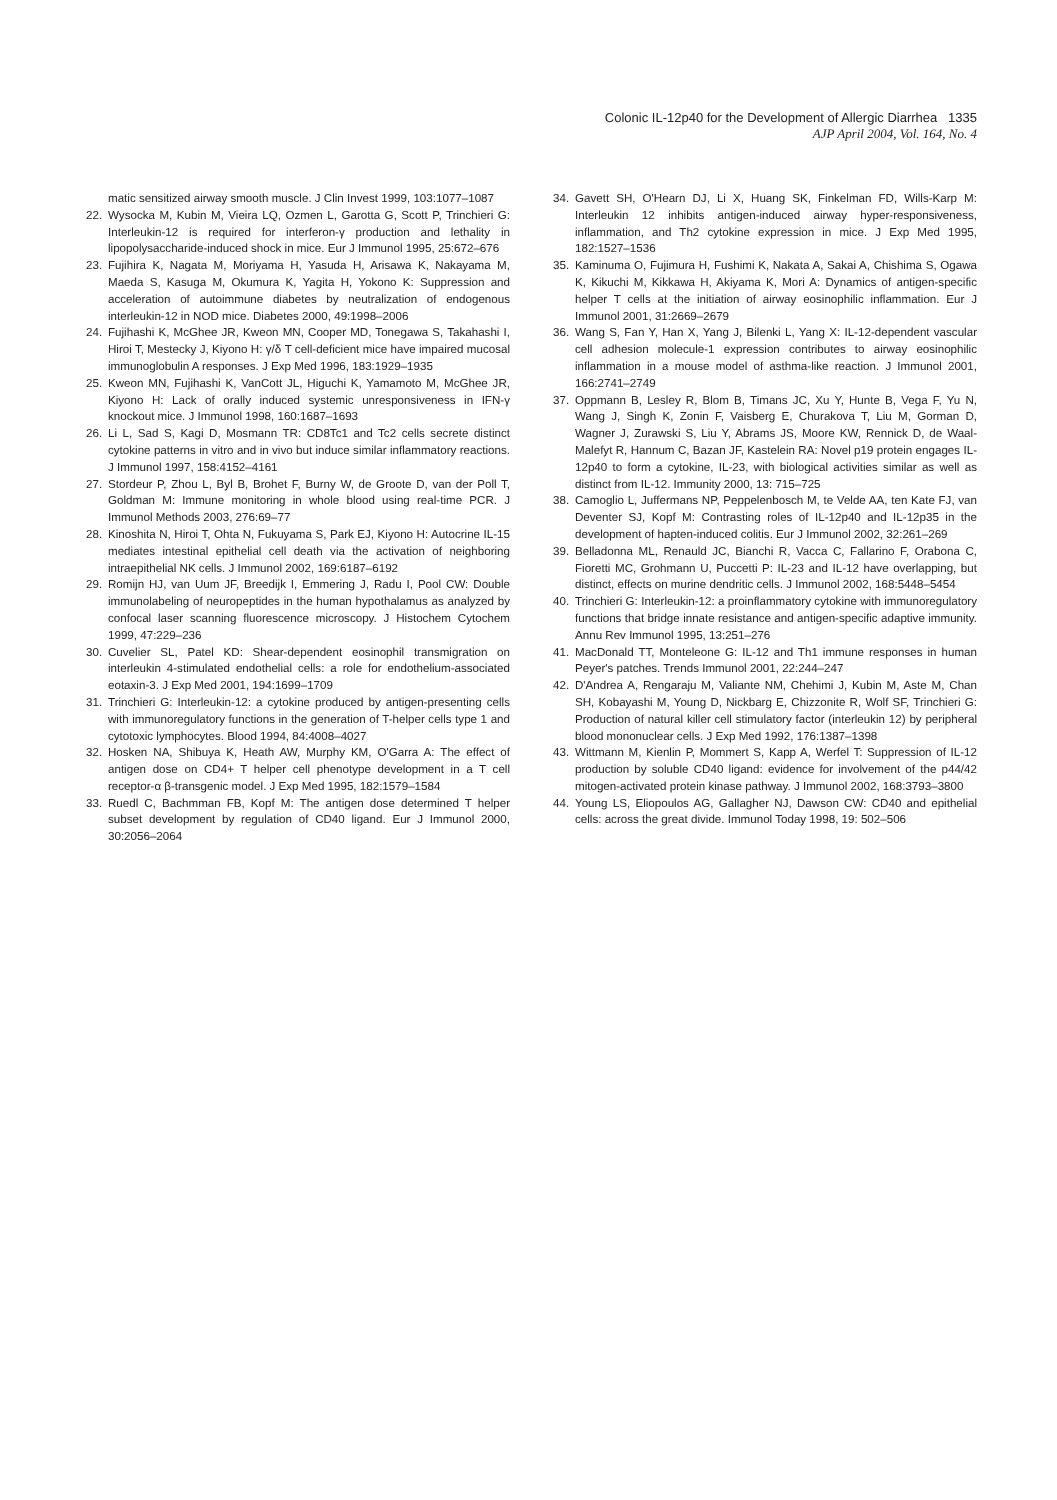Colonic IL-12p40 for the Development of Allergic Diarrhea 1335
AJP April 2004, Vol. 164, No. 4
matic sensitized airway smooth muscle. J Clin Invest 1999, 103:1077–1087
22. Wysocka M, Kubin M, Vieira LQ, Ozmen L, Garotta G, Scott P, Trinchieri G: Interleukin-12 is required for interferon-γ production and lethality in lipopolysaccharide-induced shock in mice. Eur J Immunol 1995, 25:672–676
23. Fujihira K, Nagata M, Moriyama H, Yasuda H, Arisawa K, Nakayama M, Maeda S, Kasuga M, Okumura K, Yagita H, Yokono K: Suppression and acceleration of autoimmune diabetes by neutralization of endogenous interleukin-12 in NOD mice. Diabetes 2000, 49:1998–2006
24. Fujihashi K, McGhee JR, Kweon MN, Cooper MD, Tonegawa S, Takahashi I, Hiroi T, Mestecky J, Kiyono H: γ/δ T cell-deficient mice have impaired mucosal immunoglobulin A responses. J Exp Med 1996, 183:1929–1935
25. Kweon MN, Fujihashi K, VanCott JL, Higuchi K, Yamamoto M, McGhee JR, Kiyono H: Lack of orally induced systemic unresponsiveness in IFN-γ knockout mice. J Immunol 1998, 160:1687–1693
26. Li L, Sad S, Kagi D, Mosmann TR: CD8Tc1 and Tc2 cells secrete distinct cytokine patterns in vitro and in vivo but induce similar inflammatory reactions. J Immunol 1997, 158:4152–4161
27. Stordeur P, Zhou L, Byl B, Brohet F, Burny W, de Groote D, van der Poll T, Goldman M: Immune monitoring in whole blood using real-time PCR. J Immunol Methods 2003, 276:69–77
28. Kinoshita N, Hiroi T, Ohta N, Fukuyama S, Park EJ, Kiyono H: Autocrine IL-15 mediates intestinal epithelial cell death via the activation of neighboring intraepithelial NK cells. J Immunol 2002, 169:6187–6192
29. Romijn HJ, van Uum JF, Breedijk I, Emmering J, Radu I, Pool CW: Double immunolabeling of neuropeptides in the human hypothalamus as analyzed by confocal laser scanning fluorescence microscopy. J Histochem Cytochem 1999, 47:229–236
30. Cuvelier SL, Patel KD: Shear-dependent eosinophil transmigration on interleukin 4-stimulated endothelial cells: a role for endothelium-associated eotaxin-3. J Exp Med 2001, 194:1699–1709
31. Trinchieri G: Interleukin-12: a cytokine produced by antigen-presenting cells with immunoregulatory functions in the generation of T-helper cells type 1 and cytotoxic lymphocytes. Blood 1994, 84:4008–4027
32. Hosken NA, Shibuya K, Heath AW, Murphy KM, O'Garra A: The effect of antigen dose on CD4+ T helper cell phenotype development in a T cell receptor-α β-transgenic model. J Exp Med 1995, 182:1579–1584
33. Ruedl C, Bachmman FB, Kopf M: The antigen dose determined T helper subset development by regulation of CD40 ligand. Eur J Immunol 2000, 30:2056–2064
34. Gavett SH, O'Hearn DJ, Li X, Huang SK, Finkelman FD, Wills-Karp M: Interleukin 12 inhibits antigen-induced airway hyper-responsiveness, inflammation, and Th2 cytokine expression in mice. J Exp Med 1995, 182:1527–1536
35. Kaminuma O, Fujimura H, Fushimi K, Nakata A, Sakai A, Chishima S, Ogawa K, Kikuchi M, Kikkawa H, Akiyama K, Mori A: Dynamics of antigen-specific helper T cells at the initiation of airway eosinophilic inflammation. Eur J Immunol 2001, 31:2669–2679
36. Wang S, Fan Y, Han X, Yang J, Bilenki L, Yang X: IL-12-dependent vascular cell adhesion molecule-1 expression contributes to airway eosinophilic inflammation in a mouse model of asthma-like reaction. J Immunol 2001, 166:2741–2749
37. Oppmann B, Lesley R, Blom B, Timans JC, Xu Y, Hunte B, Vega F, Yu N, Wang J, Singh K, Zonin F, Vaisberg E, Churakova T, Liu M, Gorman D, Wagner J, Zurawski S, Liu Y, Abrams JS, Moore KW, Rennick D, de Waal-Malefyt R, Hannum C, Bazan JF, Kastelein RA: Novel p19 protein engages IL-12p40 to form a cytokine, IL-23, with biological activities similar as well as distinct from IL-12. Immunity 2000, 13: 715–725
38. Camoglio L, Juffermans NP, Peppelenbosch M, te Velde AA, ten Kate FJ, van Deventer SJ, Kopf M: Contrasting roles of IL-12p40 and IL-12p35 in the development of hapten-induced colitis. Eur J Immunol 2002, 32:261–269
39. Belladonna ML, Renauld JC, Bianchi R, Vacca C, Fallarino F, Orabona C, Fioretti MC, Grohmann U, Puccetti P: IL-23 and IL-12 have overlapping, but distinct, effects on murine dendritic cells. J Immunol 2002, 168:5448–5454
40. Trinchieri G: Interleukin-12: a proinflammatory cytokine with immunoregulatory functions that bridge innate resistance and antigen-specific adaptive immunity. Annu Rev Immunol 1995, 13:251–276
41. MacDonald TT, Monteleone G: IL-12 and Th1 immune responses in human Peyer's patches. Trends Immunol 2001, 22:244–247
42. D'Andrea A, Rengaraju M, Valiante NM, Chehimi J, Kubin M, Aste M, Chan SH, Kobayashi M, Young D, Nickbarg E, Chizzonite R, Wolf SF, Trinchieri G: Production of natural killer cell stimulatory factor (interleukin 12) by peripheral blood mononuclear cells. J Exp Med 1992, 176:1387–1398
43. Wittmann M, Kienlin P, Mommert S, Kapp A, Werfel T: Suppression of IL-12 production by soluble CD40 ligand: evidence for involvement of the p44/42 mitogen-activated protein kinase pathway. J Immunol 2002, 168:3793–3800
44. Young LS, Eliopoulos AG, Gallagher NJ, Dawson CW: CD40 and epithelial cells: across the great divide. Immunol Today 1998, 19: 502–506